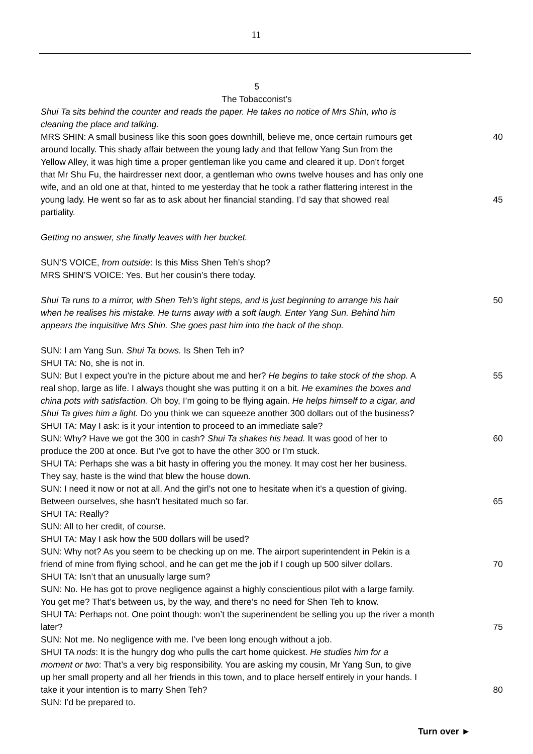11
5
The Tobacconist’s
Shui Ta sits behind the counter and reads the paper. He takes no notice of Mrs Shin, who is
cleaning the place and talking.
MRS SHIN: A small business like this soon goes downhill, believe me, once certain rumours get 40
around locally. This shady affair between the young lady and that fellow Yang Sun from the
Yellow Alley, it was high time a proper gentleman like you came and cleared it up. Don’t forget
that Mr Shu Fu, the hairdresser next door, a gentleman who owns twelve houses and has only one
wife, and an old one at that, hinted to me yesterday that he took a rather flattering interest in the
young lady. He went so far as to ask about her financial standing. I’d say that showed real 45
partiality.
Getting no answer, she finally leaves with her bucket.
SUN’S VOICE, from outside: Is this Miss Shen Teh’s shop?
MRS SHIN’S VOICE: Yes. But her cousin’s there today.
Shui Ta runs to a mirror, with Shen Teh’s light steps, and is just beginning to arrange his hair 50
when he realises his mistake. He turns away with a soft laugh. Enter Yang Sun. Behind him
appears the inquisitive Mrs Shin. She goes past him into the back of the shop.
SUN: I am Yang Sun. Shui Ta bows. Is Shen Teh in?
SHUI TA: No, she is not in.
SUN: But I expect you’re in the picture about me and her? He begins to take stock of the shop. A 55
real shop, large as life. I always thought she was putting it on a bit. He examines the boxes and
china pots with satisfaction. Oh boy, I’m going to be flying again. He helps himself to a cigar, and
Shui Ta gives him a light. Do you think we can squeeze another 300 dollars out of the business?
SHUI TA: May I ask: is it your intention to proceed to an immediate sale?
SUN: Why? Have we got the 300 in cash? Shui Ta shakes his head. It was good of her to 60
produce the 200 at once. But I’ve got to have the other 300 or I’m stuck.
SHUI TA: Perhaps she was a bit hasty in offering you the money. It may cost her her business.
They say, haste is the wind that blew the house down.
SUN: I need it now or not at all. And the girl’s not one to hesitate when it’s a question of giving.
Between ourselves, she hasn’t hesitated much so far. 65
SHUI TA: Really?
SUN: All to her credit, of course.
SHUI TA: May I ask how the 500 dollars will be used?
SUN: Why not? As you seem to be checking up on me. The airport superintendent in Pekin is a
friend of mine from flying school, and he can get me the job if I cough up 500 silver dollars. 70
SHUI TA: Isn’t that an unusually large sum?
SUN: No. He has got to prove negligence against a highly conscientious pilot with a large family.
You get me? That’s between us, by the way, and there’s no need for Shen Teh to know.
SHUI TA: Perhaps not. One point though: won’t the superinendent be selling you up the river a month
later? 75
SUN: Not me. No negligence with me. I’ve been long enough without a job.
SHUI TA nods: It is the hungry dog who pulls the cart home quickest. He studies him for a
moment or two: That’s a very big responsibility. You are asking my cousin, Mr Yang Sun, to give
up her small property and all her friends in this town, and to place herself entirely in your hands. I
take it your intention is to marry Shen Teh? 80
SUN: I’d be prepared to.
Turn over ►